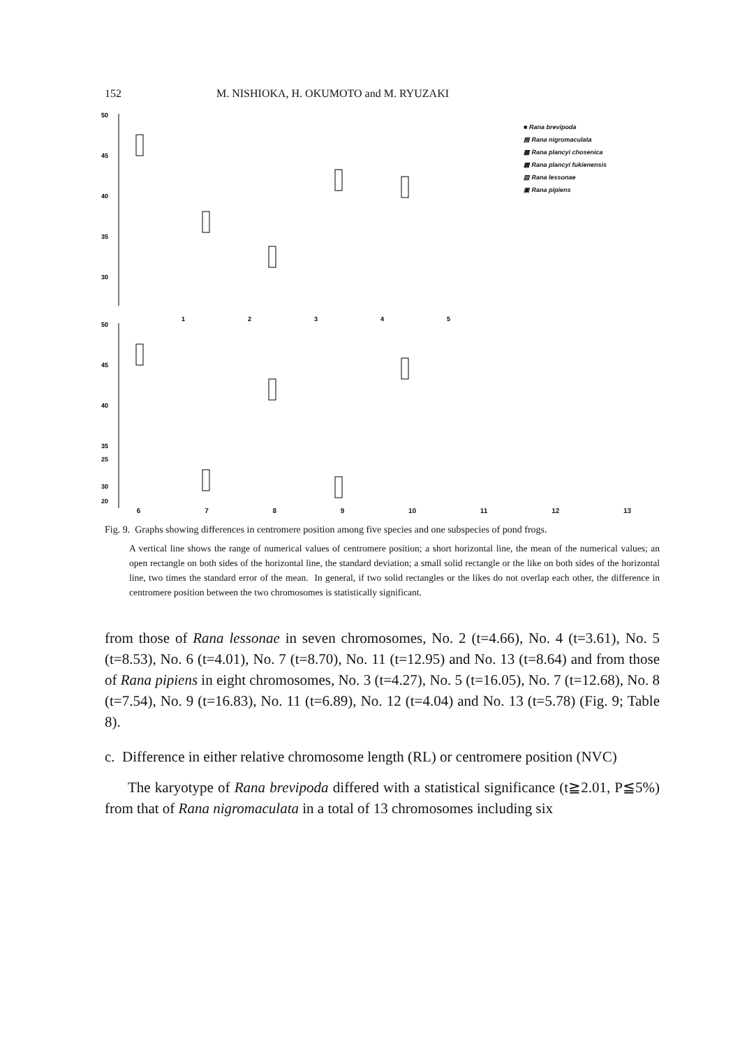152 M. NISHIOKA, H. OKUMOTO and M. RYUZAKI
50
45
40
35
30
50
45
40
35
30
1
2
3
4
5
■ Rana brevipoda
▤ Rana nigromaculata
▩ Rana plancyi chosenica
▦ Rana plancyi fukienensis
▧ Rana lessonae
▣ Rana pipiens
6 7 8 9 10 11 12 13
20
25
Fig. 9. Graphs showing differences in centromere position among five species and one subspecies of pond frogs.
A vertical line shows the range of numerical values of centromere position; a short horizontal line, the mean of the numerical values; an open rectangle on both sides of the horizontal line, the standard deviation; a small solid rectangle or the like on both sides of the horizontal line, two times the standard error of the mean. In general, if two solid rectangles or the likes do not overlap each other, the difference in centromere position between the two chromosomes is statistically significant.
from those of Rana lessonae in seven chromosomes, No. 2 (t=4.66), No. 4 (t=3.61), No. 5 (t=8.53), No. 6 (t=4.01), No. 7 (t=8.70), No. 11 (t=12.95) and No. 13 (t=8.64) and from those of Rana pipiens in eight chromosomes, No. 3 (t=4.27), No. 5 (t=16.05), No. 7 (t=12.68), No. 8 (t=7.54), No. 9 (t=16.83), No. 11 (t=6.89), No. 12 (t=4.04) and No. 13 (t=5.78) (Fig. 9; Table 8).
c. Difference in either relative chromosome length (RL) or centromere position (NVC)
The karyotype of Rana brevipoda differed with a statistical significance (t≧2.01, P≦5%) from that of Rana nigromaculata in a total of 13 chromosomes including six